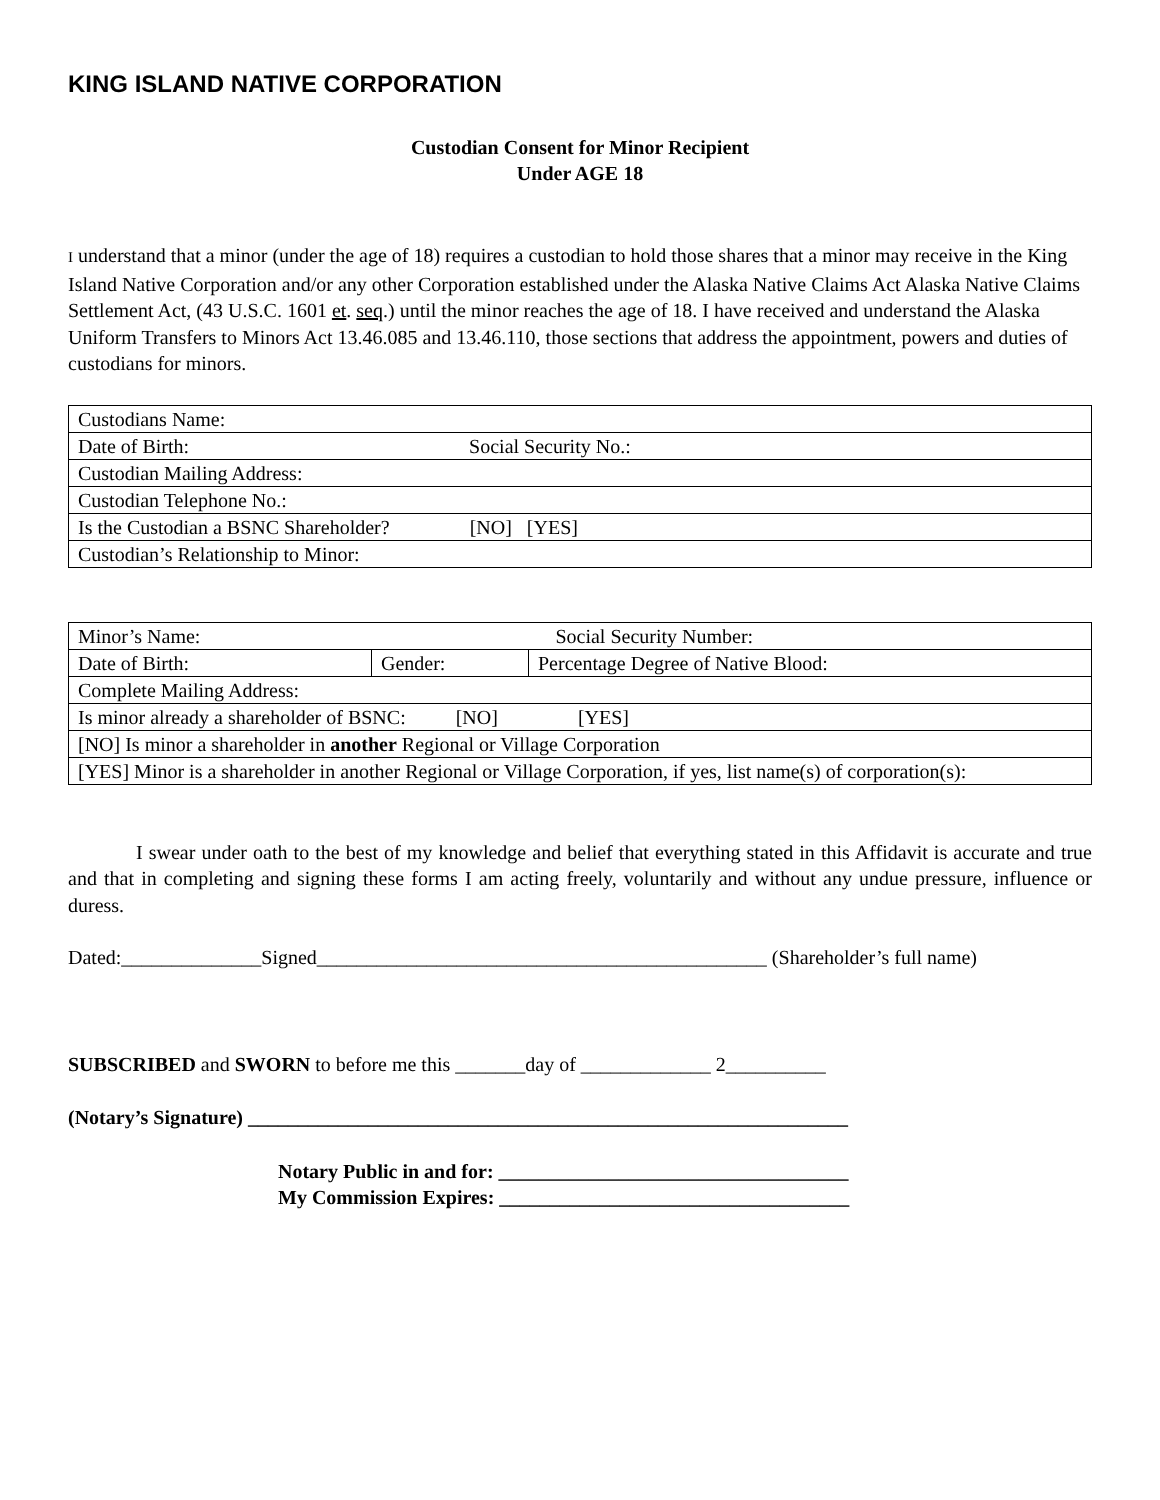KING ISLAND NATIVE CORPORATION
Custodian Consent for Minor Recipient
Under AGE 18
I understand that a minor (under the age of 18) requires a custodian to hold those shares that a minor may receive in the King Island Native Corporation and/or any other Corporation established under the Alaska Native Claims Act Alaska Native Claims Settlement Act, (43 U.S.C. 1601 et. seq.) until the minor reaches the age of 18. I have received and understand the Alaska Uniform Transfers to Minors Act 13.46.085 and 13.46.110, those sections that address the appointment, powers and duties of custodians for minors.
| Custodians Name: |
| Date of Birth: Social Security No.: |
| Custodian Mailing Address: |
| Custodian Telephone No.: |
| Is the Custodian a BSNC Shareholder? [NO] [YES] |
| Custodian’s Relationship to Minor: |
| Minor’s Name: Social Security Number: | | |
| Date of Birth: | Gender: | Percentage Degree of Native Blood: |
| Complete Mailing Address: | | |
| Is minor already a shareholder of BSNC: [NO] [YES] | | |
| [NO] Is minor a shareholder in another Regional or Village Corporation | | |
| [YES] Minor is a shareholder in another Regional or Village Corporation, if yes, list name(s) of corporation(s): | | |
I swear under oath to the best of my knowledge and belief that everything stated in this Affidavit is accurate and true and that in completing and signing these forms I am acting freely, voluntarily and without any undue pressure, influence or duress.
Dated:______________Signed_____________________________________________ (Shareholder’s full name)
SUBSCRIBED and SWORN to before me this _______day of _____________ 2__________
(Notary’s Signature) ____________________________________________________________
Notary Public in and for: ___________________________________
My Commission Expires: ___________________________________